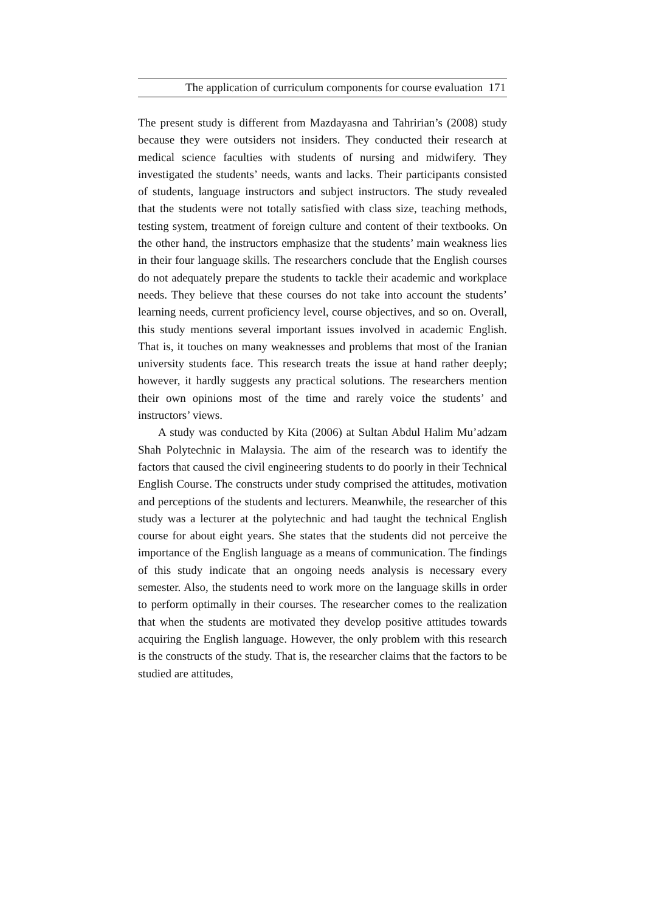The application of curriculum components for course evaluation 171
The present study is different from Mazdayasna and Tahririan’s (2008) study because they were outsiders not insiders. They conducted their research at medical science faculties with students of nursing and midwifery. They investigated the students’ needs, wants and lacks. Their participants consisted of students, language instructors and subject instructors. The study revealed that the students were not totally satisfied with class size, teaching methods, testing system, treatment of foreign culture and content of their textbooks. On the other hand, the instructors emphasize that the students’ main weakness lies in their four language skills. The researchers conclude that the English courses do not adequately prepare the students to tackle their academic and workplace needs. They believe that these courses do not take into account the students’ learning needs, current proficiency level, course objectives, and so on. Overall, this study mentions several important issues involved in academic English. That is, it touches on many weaknesses and problems that most of the Iranian university students face. This research treats the issue at hand rather deeply; however, it hardly suggests any practical solutions. The researchers mention their own opinions most of the time and rarely voice the students’ and instructors’ views.
A study was conducted by Kita (2006) at Sultan Abdul Halim Mu’adzam Shah Polytechnic in Malaysia. The aim of the research was to identify the factors that caused the civil engineering students to do poorly in their Technical English Course. The constructs under study comprised the attitudes, motivation and perceptions of the students and lecturers. Meanwhile, the researcher of this study was a lecturer at the polytechnic and had taught the technical English course for about eight years. She states that the students did not perceive the importance of the English language as a means of communication. The findings of this study indicate that an ongoing needs analysis is necessary every semester. Also, the students need to work more on the language skills in order to perform optimally in their courses. The researcher comes to the realization that when the students are motivated they develop positive attitudes towards acquiring the English language. However, the only problem with this research is the constructs of the study. That is, the researcher claims that the factors to be studied are attitudes,